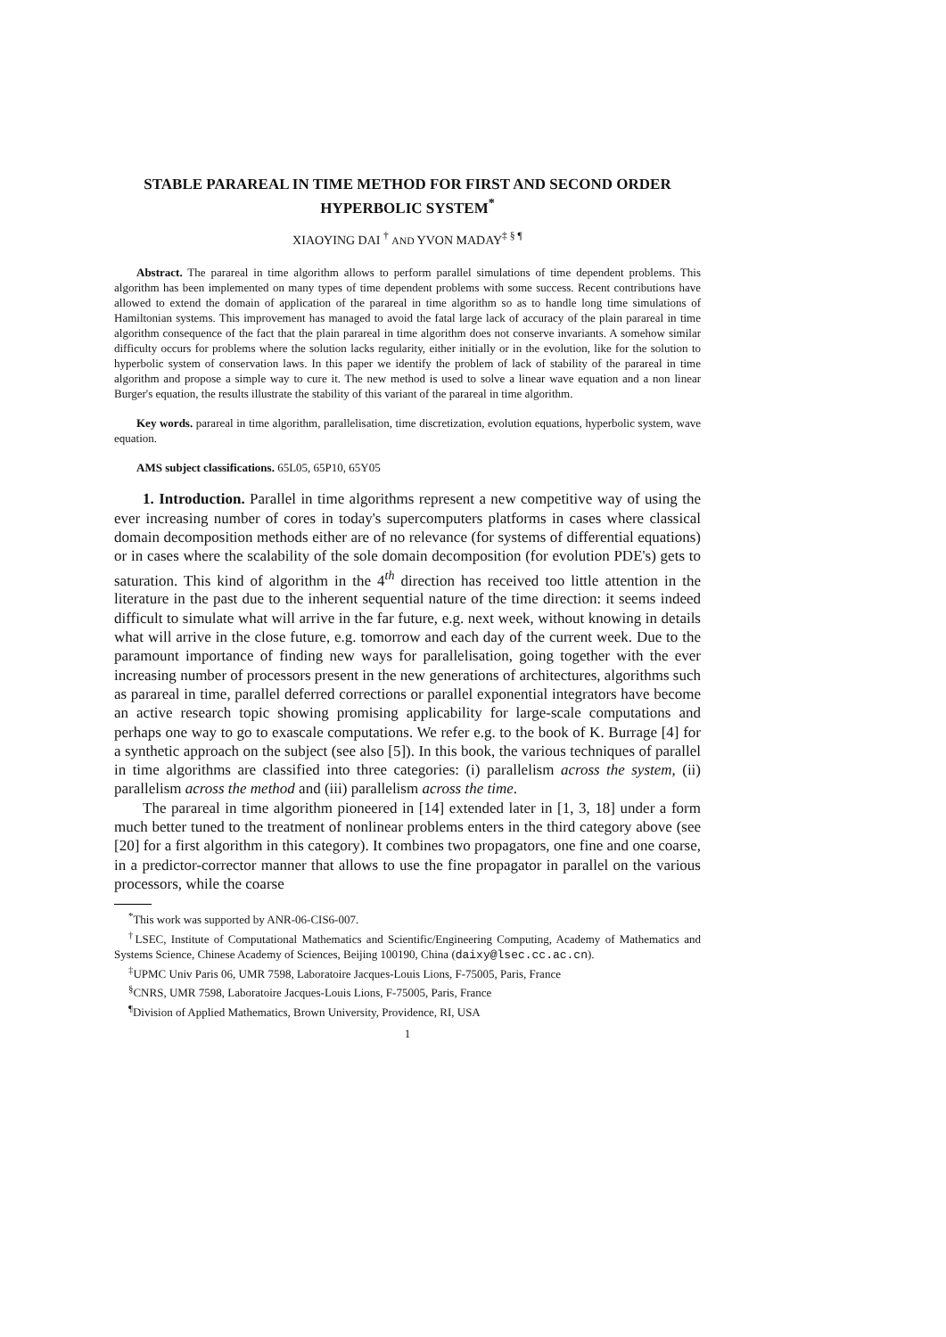STABLE PARAREAL IN TIME METHOD FOR FIRST AND SECOND ORDER HYPERBOLIC SYSTEM<sup>*</sup>
XIAOYING DAI <sup>†</sup> AND YVON MADAY<sup>‡ § ¶</sup>
Abstract. The parareal in time algorithm allows to perform parallel simulations of time dependent problems. This algorithm has been implemented on many types of time dependent problems with some success. Recent contributions have allowed to extend the domain of application of the parareal in time algorithm so as to handle long time simulations of Hamiltonian systems. This improvement has managed to avoid the fatal large lack of accuracy of the plain parareal in time algorithm consequence of the fact that the plain parareal in time algorithm does not conserve invariants. A somehow similar difficulty occurs for problems where the solution lacks regularity, either initially or in the evolution, like for the solution to hyperbolic system of conservation laws. In this paper we identify the problem of lack of stability of the parareal in time algorithm and propose a simple way to cure it. The new method is used to solve a linear wave equation and a non linear Burger's equation, the results illustrate the stability of this variant of the parareal in time algorithm.
Key words. parareal in time algorithm, parallelisation, time discretization, evolution equations, hyperbolic system, wave equation.
AMS subject classifications. 65L05, 65P10, 65Y05
1. Introduction. Parallel in time algorithms represent a new competitive way of using the ever increasing number of cores in today's supercomputers platforms in cases where classical domain decomposition methods either are of no relevance (for systems of differential equations) or in cases where the scalability of the sole domain decomposition (for evolution PDE's) gets to saturation. This kind of algorithm in the 4<sup>th</sup> direction has received too little attention in the literature in the past due to the inherent sequential nature of the time direction: it seems indeed difficult to simulate what will arrive in the far future, e.g. next week, without knowing in details what will arrive in the close future, e.g. tomorrow and each day of the current week. Due to the paramount importance of finding new ways for parallelisation, going together with the ever increasing number of processors present in the new generations of architectures, algorithms such as parareal in time, parallel deferred corrections or parallel exponential integrators have become an active research topic showing promising applicability for large-scale computations and perhaps one way to go to exascale computations. We refer e.g. to the book of K. Burrage [4] for a synthetic approach on the subject (see also [5]). In this book, the various techniques of parallel in time algorithms are classified into three categories: (i) parallelism across the system, (ii) parallelism across the method and (iii) parallelism across the time.
The parareal in time algorithm pioneered in [14] extended later in [1, 3, 18] under a form much better tuned to the treatment of nonlinear problems enters in the third category above (see [20] for a first algorithm in this category). It combines two propagators, one fine and one coarse, in a predictor-corrector manner that allows to use the fine propagator in parallel on the various processors, while the coarse
<sup>*</sup> This work was supported by ANR-06-CIS6-007.
<sup>†</sup> LSEC, Institute of Computational Mathematics and Scientific/Engineering Computing, Academy of Mathematics and Systems Science, Chinese Academy of Sciences, Beijing 100190, China (daixy@lsec.cc.ac.cn).
<sup>‡</sup> UPMC Univ Paris 06, UMR 7598, Laboratoire Jacques-Louis Lions, F-75005, Paris, France
<sup>§</sup> CNRS, UMR 7598, Laboratoire Jacques-Louis Lions, F-75005, Paris, France
<sup>¶</sup> Division of Applied Mathematics, Brown University, Providence, RI, USA
1